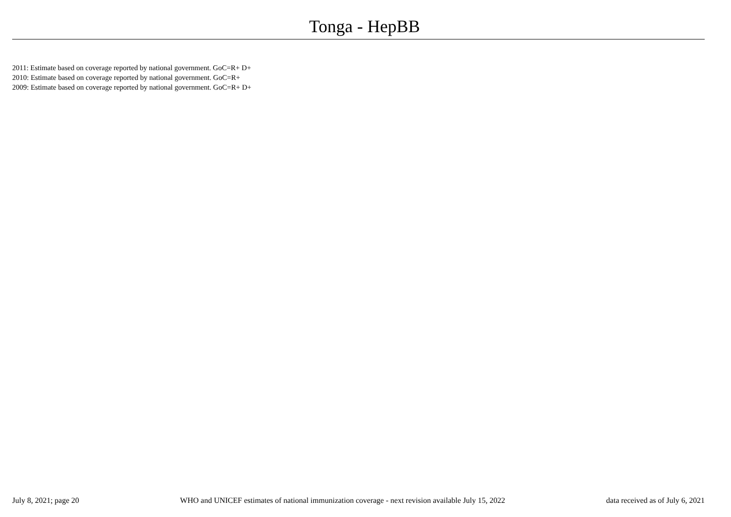Tonga - HepBB
2011: Estimate based on coverage reported by national government. GoC=R+ D+
2010: Estimate based on coverage reported by national government. GoC=R+
2009: Estimate based on coverage reported by national government. GoC=R+ D+
July 8, 2021; page 20 WHO and UNICEF estimates of national immunization coverage - next revision available July 15, 2022 data received as of July 6, 2021